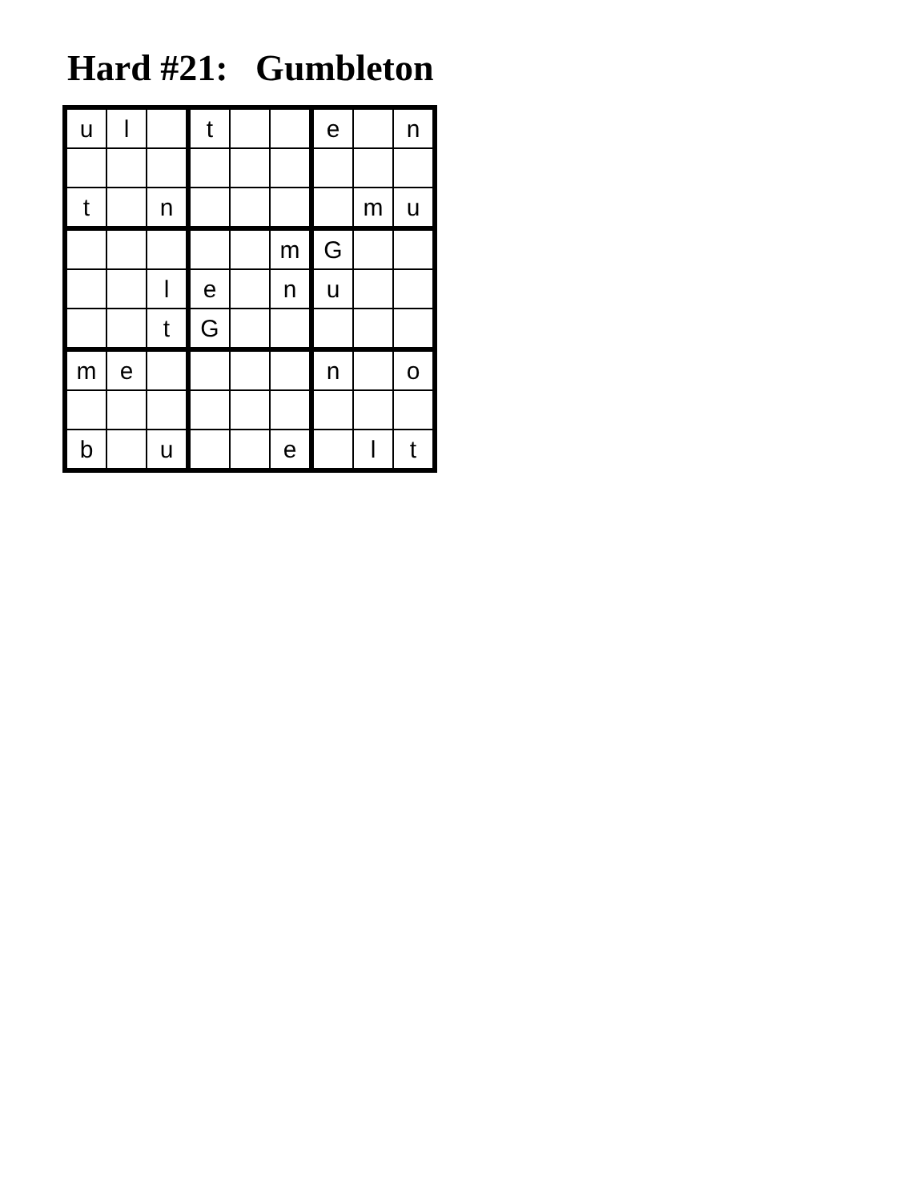Hard #21: Gumbleton
| u | l | | t | | | e | | n |
| t | | n | | | | | m | u |
| | | | | | m | G | | |
| | | l | e | | n | u | | |
| | | t | G | | | | | |
| m | e | | | | | n | | o |
| b | | u | | | e | | l | t |